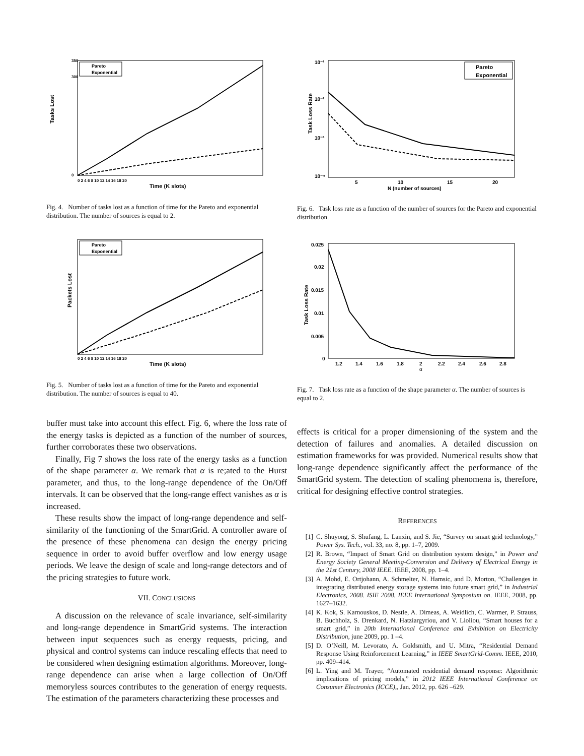Tasks Lost
Time (K slots)
0
300
350
0 2 4 6 8 10 12 14 16 18 20
Pareto
Exponential
Fig. 4. Number of tasks lost as a function of time for the Pareto and exponential distribution. The number of sources is equal to 2.
Packets Lost
Time (K slots)
0 2 4 6 8 10 12 14 16 18 20
Pareto
Exponential
Fig. 5. Number of tasks lost as a function of time for the Pareto and exponential distribution. The number of sources is equal to 40.
buffer must take into account this effect. Fig. 6, where the loss rate of the energy tasks is depicted as a function of the number of sources, further corroborates these two observations.
Finally, Fig 7 shows the loss rate of the energy tasks as a function of the shape parameter α. We remark that α is re;ated to the Hurst parameter, and thus, to the long-range dependence of the On/Off intervals. It can be observed that the long-range effect vanishes as α is increased.
These results show the impact of long-range dependence and self-similarity of the functioning of the SmartGrid. A controller aware of the presence of these phenomena can design the energy pricing sequence in order to avoid buffer overflow and low energy usage periods. We leave the design of scale and long-range detectors and of the pricing strategies to future work.
VII. CONCLUSIONS
A discussion on the relevance of scale invariance, self-similarity and long-range dependence in SmartGrid systems. The interaction between input sequences such as energy requests, pricing, and physical and control systems can induce rescaling effects that need to be considered when designing estimation algorithms. Moreover, long-range dependence can arise when a large collection of On/Off memoryless sources contributes to the generation of energy requests. The estimation of the parameters characterizing these processes and
Task Loss Rate
10⁻¹
10⁻²
10⁻³
10⁻⁴
5
10
15
20
N (number of sources)
Pareto
Exponential
Fig. 6. Task loss rate as a function of the number of sources for the Pareto and exponential distribution.
Task Loss Rate
0.025
0.02
0.015
0.01
0.005
0
1.2
1.4
1.6
1.8
2
2.2
2.4
2.6
2.8
α
Fig. 7. Task loss rate as a function of the shape parameter α. The number of sources is equal to 2.
effects is critical for a proper dimensioning of the system and the detection of failures and anomalies. A detailed discussion on estimation frameworks for was provided. Numerical results show that long-range dependence significantly affect the performance of the SmartGrid system. The detection of scaling phenomena is, therefore, critical for designing effective control strategies.
REFERENCES
[1] C. Shuyong, S. Shufang, L. Lanxin, and S. Jie, “Survey on smart grid technology,” Power Sys. Tech., vol. 33, no. 8, pp. 1–7, 2009.
[2] R. Brown, “Impact of Smart Grid on distribution system design,” in Power and Energy Society General Meeting-Conversion and Delivery of Electrical Energy in the 21st Century, 2008 IEEE. IEEE, 2008, pp. 1–4.
[3] A. Mohd, E. Ortjohann, A. Schmelter, N. Hamsic, and D. Morton, “Challenges in integrating distributed energy storage systems into future smart grid,” in Industrial Electronics, 2008. ISIE 2008. IEEE International Symposium on. IEEE, 2008, pp. 1627–1632.
[4] K. Kok, S. Karnouskos, D. Nestle, A. Dimeas, A. Weidlich, C. Warmer, P. Strauss, B. Buchholz, S. Drenkard, N. Hatziargyriou, and V. Lioliou, “Smart houses for a smart grid,” in 20th International Conference and Exhibition on Electricity Distribution, june 2009, pp. 1 –4.
[5] D. O’Neill, M. Levorato, A. Goldsmith, and U. Mitra, “Residential Demand Response Using Reinforcement Learning,” in IEEE SmartGrid-Comm. IEEE, 2010, pp. 409–414.
[6] L. Ying and M. Trayer, “Automated residential demand response: Algorithmic implications of pricing models,” in 2012 IEEE International Conference on Consumer Electronics (ICCE),, Jan. 2012, pp. 626 –629.